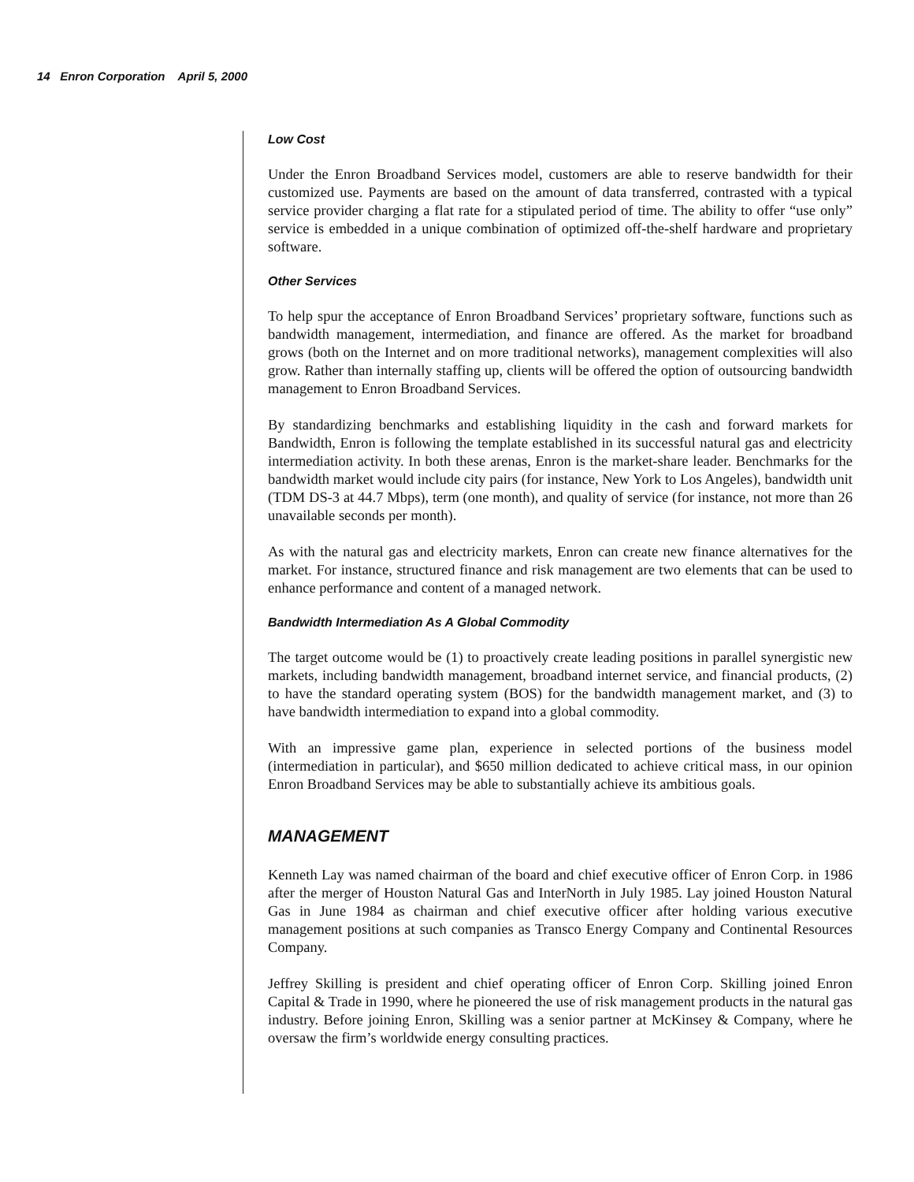14 Enron Corporation April 5, 2000
Low Cost
Under the Enron Broadband Services model, customers are able to reserve bandwidth for their customized use. Payments are based on the amount of data transferred, contrasted with a typical service provider charging a flat rate for a stipulated period of time. The ability to offer “use only” service is embedded in a unique combination of optimized off-the-shelf hardware and proprietary software.
Other Services
To help spur the acceptance of Enron Broadband Services’ proprietary software, functions such as bandwidth management, intermediation, and finance are offered. As the market for broadband grows (both on the Internet and on more traditional networks), management complexities will also grow. Rather than internally staffing up, clients will be offered the option of outsourcing bandwidth management to Enron Broadband Services.
By standardizing benchmarks and establishing liquidity in the cash and forward markets for Bandwidth, Enron is following the template established in its successful natural gas and electricity intermediation activity. In both these arenas, Enron is the market-share leader. Benchmarks for the bandwidth market would include city pairs (for instance, New York to Los Angeles), bandwidth unit (TDM DS-3 at 44.7 Mbps), term (one month), and quality of service (for instance, not more than 26 unavailable seconds per month).
As with the natural gas and electricity markets, Enron can create new finance alternatives for the market. For instance, structured finance and risk management are two elements that can be used to enhance performance and content of a managed network.
Bandwidth Intermediation As A Global Commodity
The target outcome would be (1) to proactively create leading positions in parallel synergistic new markets, including bandwidth management, broadband internet service, and financial products, (2) to have the standard operating system (BOS) for the bandwidth management market, and (3) to have bandwidth intermediation to expand into a global commodity.
With an impressive game plan, experience in selected portions of the business model (intermediation in particular), and $650 million dedicated to achieve critical mass, in our opinion Enron Broadband Services may be able to substantially achieve its ambitious goals.
MANAGEMENT
Kenneth Lay was named chairman of the board and chief executive officer of Enron Corp. in 1986 after the merger of Houston Natural Gas and InterNorth in July 1985. Lay joined Houston Natural Gas in June 1984 as chairman and chief executive officer after holding various executive management positions at such companies as Transco Energy Company and Continental Resources Company.
Jeffrey Skilling is president and chief operating officer of Enron Corp. Skilling joined Enron Capital & Trade in 1990, where he pioneered the use of risk management products in the natural gas industry. Before joining Enron, Skilling was a senior partner at McKinsey & Company, where he oversaw the firm’s worldwide energy consulting practices.